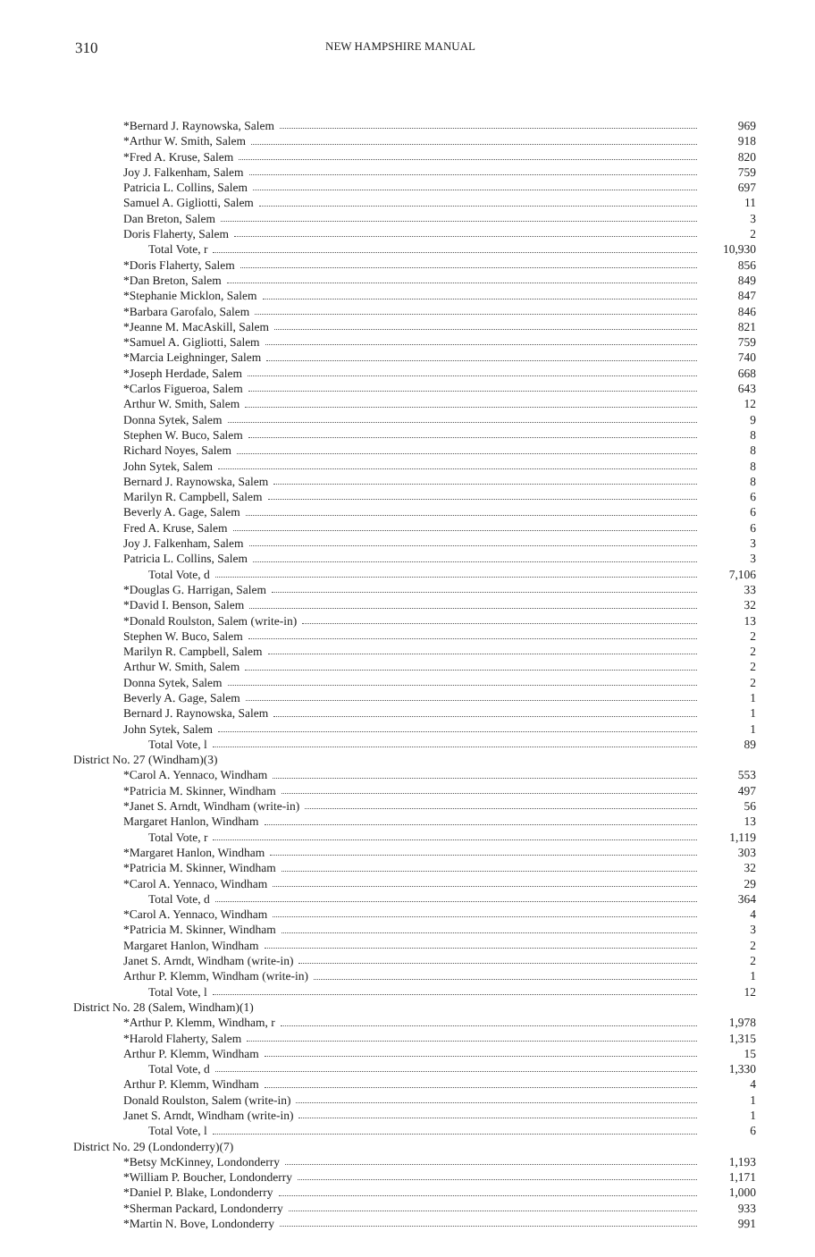310
NEW HAMPSHIRE MANUAL
| *Bernard J. Raynowska, Salem | 969 |
| *Arthur W. Smith, Salem | 918 |
| *Fred A. Kruse, Salem | 820 |
| Joy J. Falkenham, Salem | 759 |
| Patricia L. Collins, Salem | 697 |
| Samuel A. Gigliotti, Salem | 11 |
| Dan Breton, Salem | 3 |
| Doris Flaherty, Salem | 2 |
| Total Vote, r | 10,930 |
| *Doris Flaherty, Salem | 856 |
| *Dan Breton, Salem | 849 |
| *Stephanie Micklon, Salem | 847 |
| *Barbara Garofalo, Salem | 846 |
| *Jeanne M. MacAskill, Salem | 821 |
| *Samuel A. Gigliotti, Salem | 759 |
| *Marcia Leighninger, Salem | 740 |
| *Joseph Herdade, Salem | 668 |
| *Carlos Figueroa, Salem | 643 |
| Arthur W. Smith, Salem | 12 |
| Donna Sytek, Salem | 9 |
| Stephen W. Buco, Salem | 8 |
| Richard Noyes, Salem | 8 |
| John Sytek, Salem | 8 |
| Bernard J. Raynowska, Salem | 8 |
| Marilyn R. Campbell, Salem | 6 |
| Beverly A. Gage, Salem | 6 |
| Fred A. Kruse, Salem | 6 |
| Joy J. Falkenham, Salem | 3 |
| Patricia L. Collins, Salem | 3 |
| Total Vote, d | 7,106 |
| *Douglas G. Harrigan, Salem | 33 |
| *David I. Benson, Salem | 32 |
| *Donald Roulston, Salem (write-in) | 13 |
| Stephen W. Buco, Salem | 2 |
| Marilyn R. Campbell, Salem | 2 |
| Arthur W. Smith, Salem | 2 |
| Donna Sytek, Salem | 2 |
| Beverly A. Gage, Salem | 1 |
| Bernard J. Raynowska, Salem | 1 |
| John Sytek, Salem | 1 |
| Total Vote, l | 89 |
| District No. 27 (Windham)(3) | |
| *Carol A. Yennaco, Windham | 553 |
| *Patricia M. Skinner, Windham | 497 |
| *Janet S. Arndt, Windham (write-in) | 56 |
| Margaret Hanlon, Windham | 13 |
| Total Vote, r | 1,119 |
| *Margaret Hanlon, Windham | 303 |
| *Patricia M. Skinner, Windham | 32 |
| *Carol A. Yennaco, Windham | 29 |
| Total Vote, d | 364 |
| *Carol A. Yennaco, Windham | 4 |
| *Patricia M. Skinner, Windham | 3 |
| Margaret Hanlon, Windham | 2 |
| Janet S. Arndt, Windham (write-in) | 2 |
| Arthur P. Klemm, Windham (write-in) | 1 |
| Total Vote, l | 12 |
| District No. 28 (Salem, Windham)(1) | |
| *Arthur P. Klemm, Windham, r | 1,978 |
| *Harold Flaherty, Salem | 1,315 |
| Arthur P. Klemm, Windham | 15 |
| Total Vote, d | 1,330 |
| Arthur P. Klemm, Windham | 4 |
| Donald Roulston, Salem (write-in) | 1 |
| Janet S. Arndt, Windham (write-in) | 1 |
| Total Vote, l | 6 |
| District No. 29 (Londonderry)(7) | |
| *Betsy McKinney, Londonderry | 1,193 |
| *William P. Boucher, Londonderry | 1,171 |
| *Daniel P. Blake, Londonderry | 1,000 |
| *Sherman Packard, Londonderry | 933 |
| *Martin N. Bove, Londonderry | 991 |